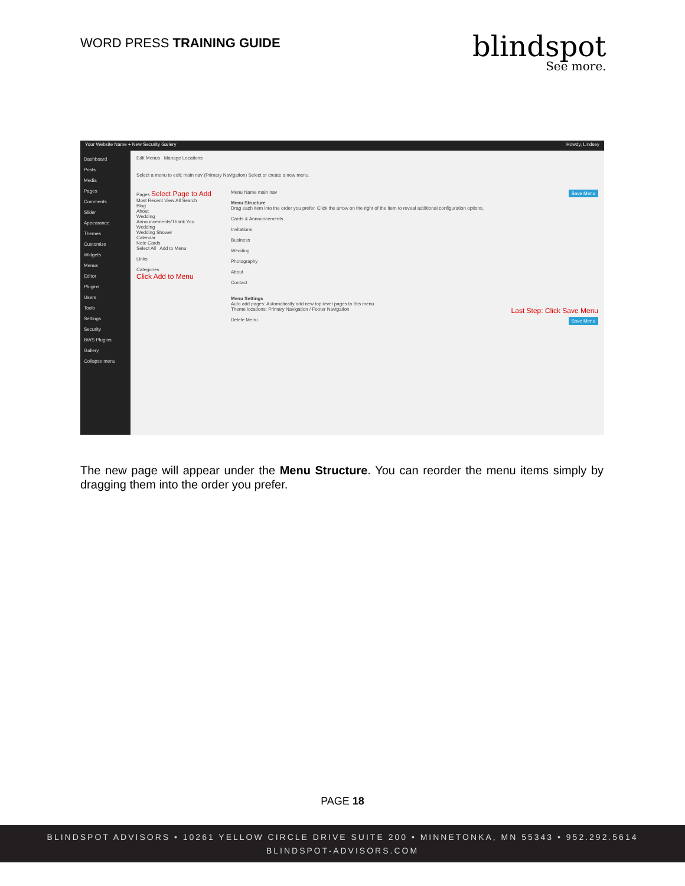WORD PRESS TRAINING GUIDE blindspot
See more.
Your Website Name + New Security Gallery Howdy, Lindsey
Dashboard
Posts
Media
Pages
Comments
Slider
Appearance
Themes
Customize
Widgets
Menus
Editor
Plugins
Users
Tools
Settings
Security
BWS Plugins
Gallery
Collapse menu
Edit Menus Manage Locations
Select a menu to edit: main nav (Primary Navigation) Select or create a new menu.
Pages Select Page to Add
Most Recent View All Search
Blog
About
Wedding
Announcements/Thank You
Wedding
Wedding Shower
Calendar
Note Cards
Select All Add to Menu
Links
Categories
Click Add to Menu
Menu Name main nav Save Menu
Menu Structure
Drag each item into the order you prefer. Click the arrow on the right of the item to reveal additional configuration options.
Cards & Announcements
Invitations
Business
Wedding
Photography
About
Contact
Menu Settings
Auto add pages: Automatically add new top-level pages to this menu
Theme locations: Primary Navigation / Footer Navigation Last Step: Click Save Menu
Delete Menu Save Menu
The new page will appear under the Menu Structure. You can reorder the menu items simply by dragging them into the order you prefer.
PAGE 18
BLINDSPOT ADVISORS • 10261 YELLOW CIRCLE DRIVE SUITE 200 • MINNETONKA, MN 55343 • 952.292.5614
BLINDSPOT-ADVISORS.COM